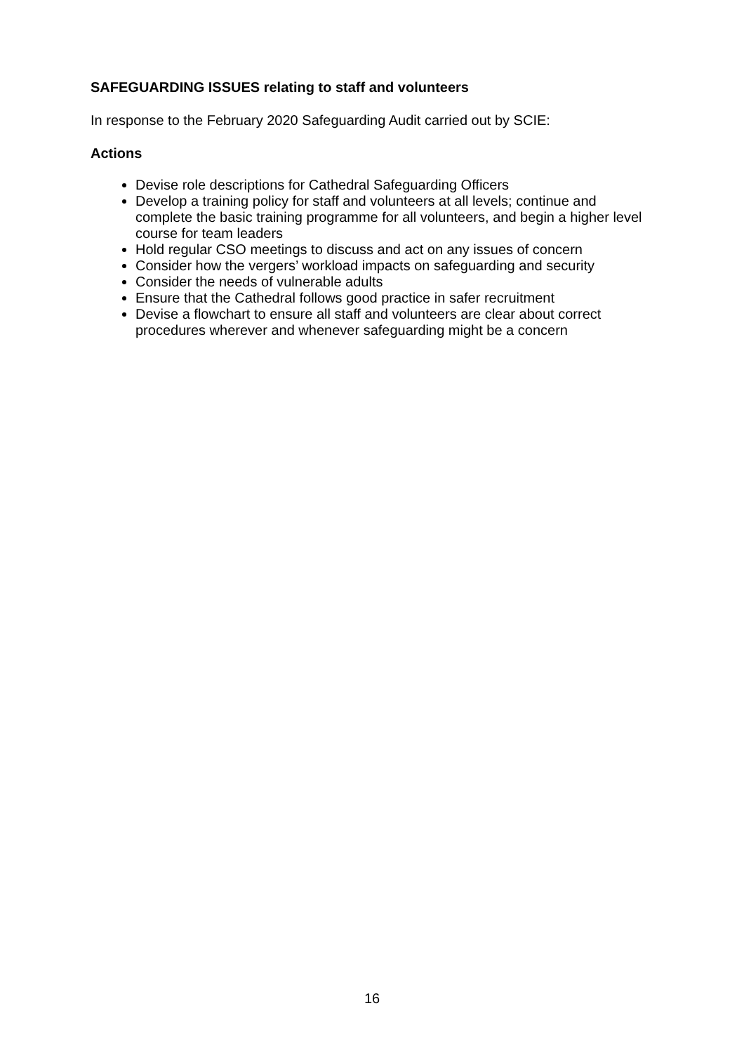SAFEGUARDING ISSUES relating to staff and volunteers
In response to the February 2020 Safeguarding Audit carried out by SCIE:
Actions
Devise role descriptions for Cathedral Safeguarding Officers
Develop a training policy for staff and volunteers at all levels; continue and complete the basic training programme for all volunteers, and begin a higher level course for team leaders
Hold regular CSO meetings to discuss and act on any issues of concern
Consider how the vergers’ workload impacts on safeguarding and security
Consider the needs of vulnerable adults
Ensure that the Cathedral follows good practice in safer recruitment
Devise a flowchart to ensure all staff and volunteers are clear about correct procedures wherever and whenever safeguarding might be a concern
16